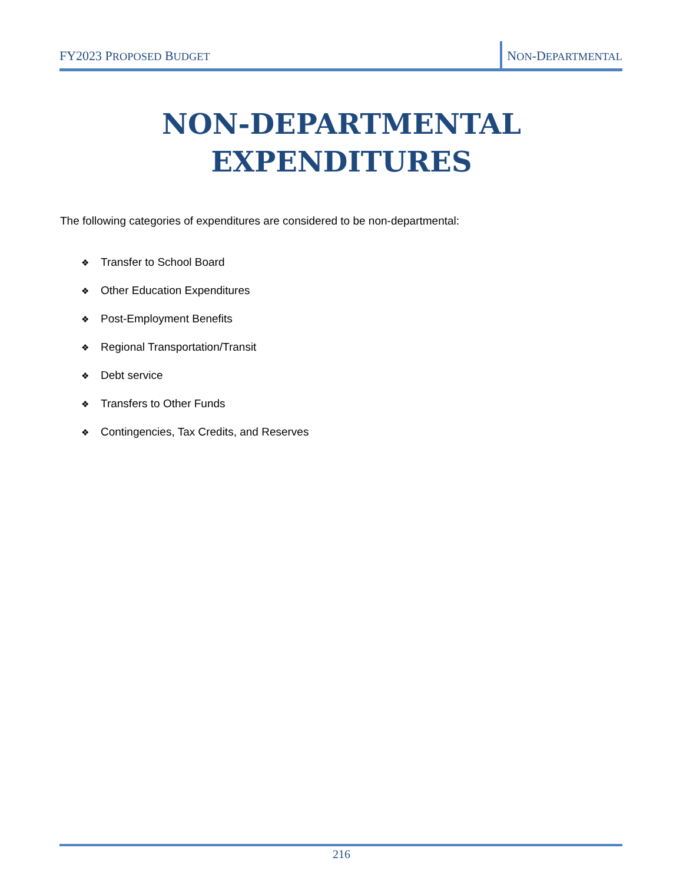FY2023 PROPOSED BUDGET
NON-DEPARTMENTAL
NON-DEPARTMENTAL
EXPENDITURES
The following categories of expenditures are considered to be non-departmental:
❖ Transfer to School Board
❖ Other Education Expenditures
❖ Post-Employment Benefits
❖ Regional Transportation/Transit
❖ Debt service
❖ Transfers to Other Funds
❖ Contingencies, Tax Credits, and Reserves
216